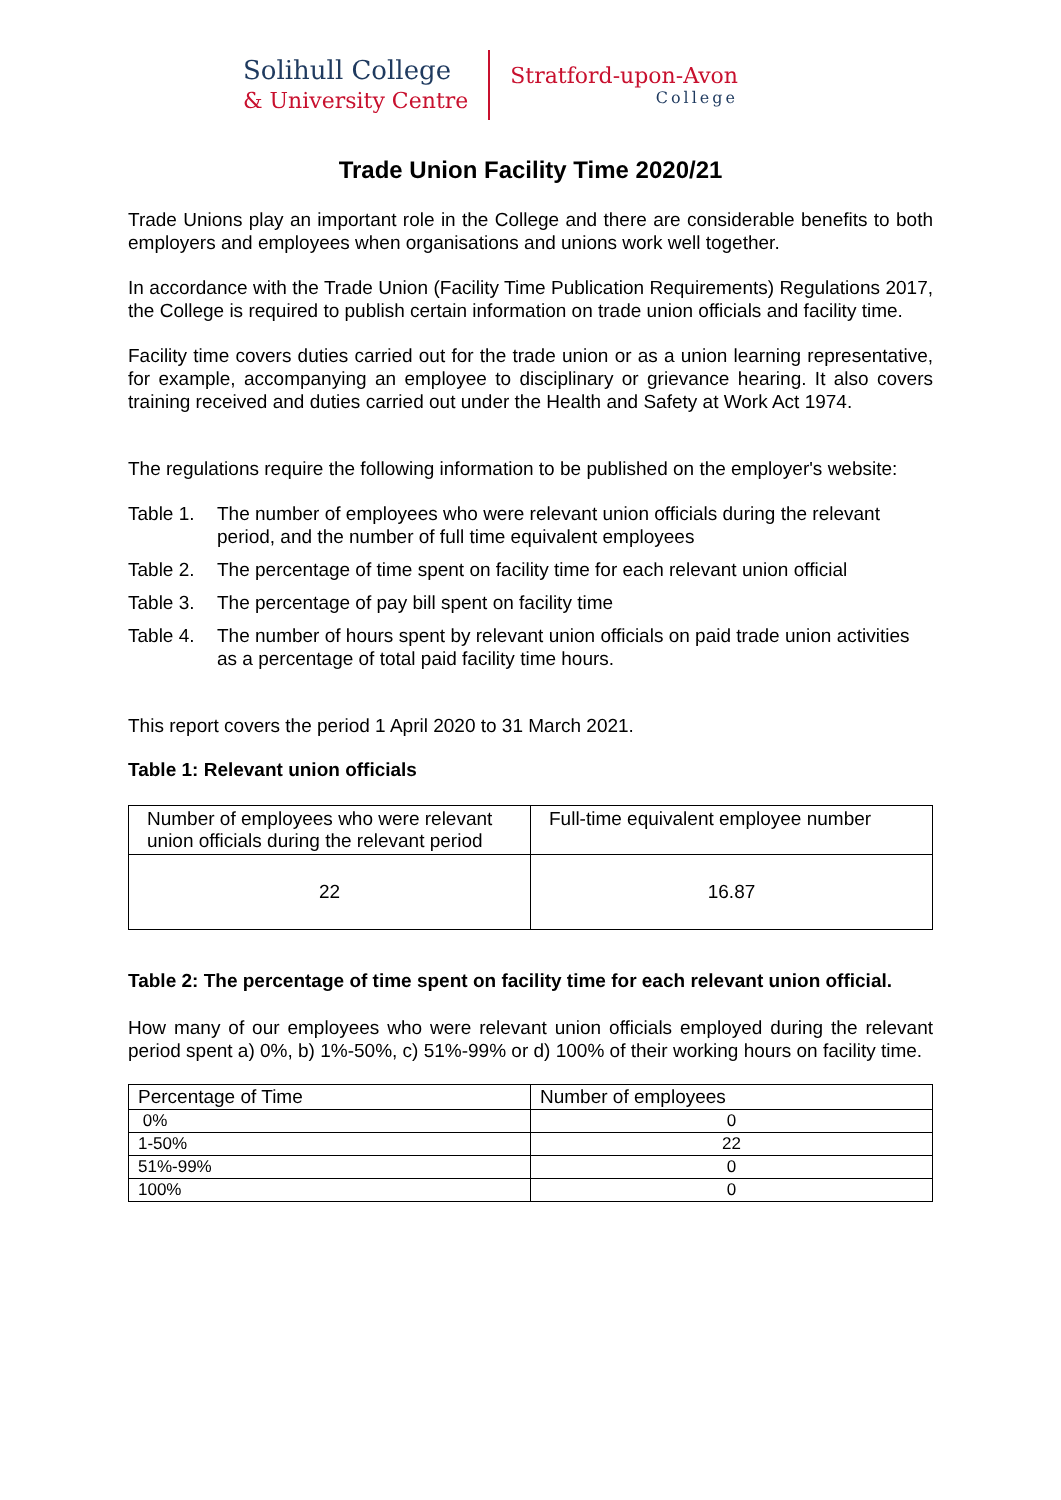Solihull College
& University Centre
Stratford-upon-Avon
College
Trade Union Facility Time 2020/21
Trade Unions play an important role in the College and there are considerable benefits to both employers and employees when organisations and unions work well together.
In accordance with the Trade Union (Facility Time Publication Requirements) Regulations 2017, the College is required to publish certain information on trade union officials and facility time.
Facility time covers duties carried out for the trade union or as a union learning representative, for example, accompanying an employee to disciplinary or grievance hearing. It also covers training received and duties carried out under the Health and Safety at Work Act 1974.
The regulations require the following information to be published on the employer's website:
Table 1.
The number of employees who were relevant union officials during the relevant period, and the number of full time equivalent employees
Table 2.
The percentage of time spent on facility time for each relevant union official
Table 3.
The percentage of pay bill spent on facility time
Table 4.
The number of hours spent by relevant union officials on paid trade union activities as a percentage of total paid facility time hours.
This report covers the period 1 April 2020 to 31 March 2021.
Table 1: Relevant union officials
| Number of employees who were relevant union officials during the relevant period | Full-time equivalent employee number |
| 22 | 16.87 |
Table 2: The percentage of time spent on facility time for each relevant union official.
How many of our employees who were relevant union officials employed during the relevant period spent a) 0%, b) 1%-50%, c) 51%-99% or d) 100% of their working hours on facility time.
| Percentage of Time | Number of employees |
| 0% | 0 |
| 1-50% | 22 |
| 51%-99% | 0 |
| 100% | 0 |